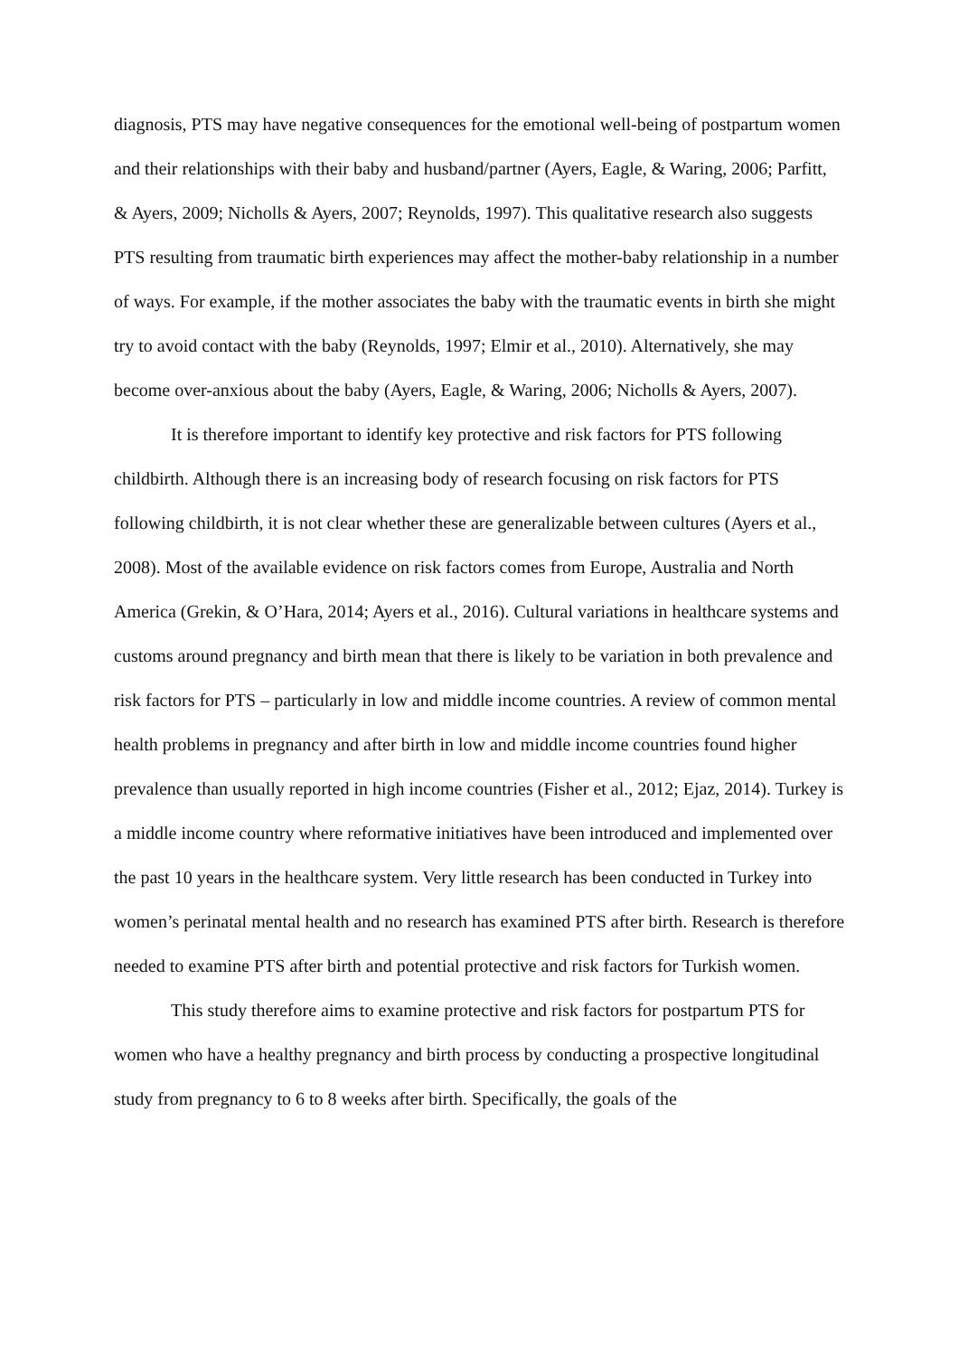diagnosis, PTS may have negative consequences for the emotional well-being of postpartum women and their relationships with their baby and husband/partner (Ayers, Eagle, & Waring, 2006; Parfitt, & Ayers, 2009; Nicholls & Ayers, 2007; Reynolds, 1997). This qualitative research also suggests PTS resulting from traumatic birth experiences may affect the mother-baby relationship in a number of ways. For example, if the mother associates the baby with the traumatic events in birth she might try to avoid contact with the baby (Reynolds, 1997; Elmir et al., 2010). Alternatively, she may become over-anxious about the baby (Ayers, Eagle, & Waring, 2006; Nicholls & Ayers, 2007).
It is therefore important to identify key protective and risk factors for PTS following childbirth. Although there is an increasing body of research focusing on risk factors for PTS following childbirth, it is not clear whether these are generalizable between cultures (Ayers et al., 2008). Most of the available evidence on risk factors comes from Europe, Australia and North America (Grekin, & O’Hara, 2014; Ayers et al., 2016). Cultural variations in healthcare systems and customs around pregnancy and birth mean that there is likely to be variation in both prevalence and risk factors for PTS – particularly in low and middle income countries. A review of common mental health problems in pregnancy and after birth in low and middle income countries found higher prevalence than usually reported in high income countries (Fisher et al., 2012; Ejaz, 2014). Turkey is a middle income country where reformative initiatives have been introduced and implemented over the past 10 years in the healthcare system. Very little research has been conducted in Turkey into women’s perinatal mental health and no research has examined PTS after birth. Research is therefore needed to examine PTS after birth and potential protective and risk factors for Turkish women.
This study therefore aims to examine protective and risk factors for postpartum PTS for women who have a healthy pregnancy and birth process by conducting a prospective longitudinal study from pregnancy to 6 to 8 weeks after birth. Specifically, the goals of the